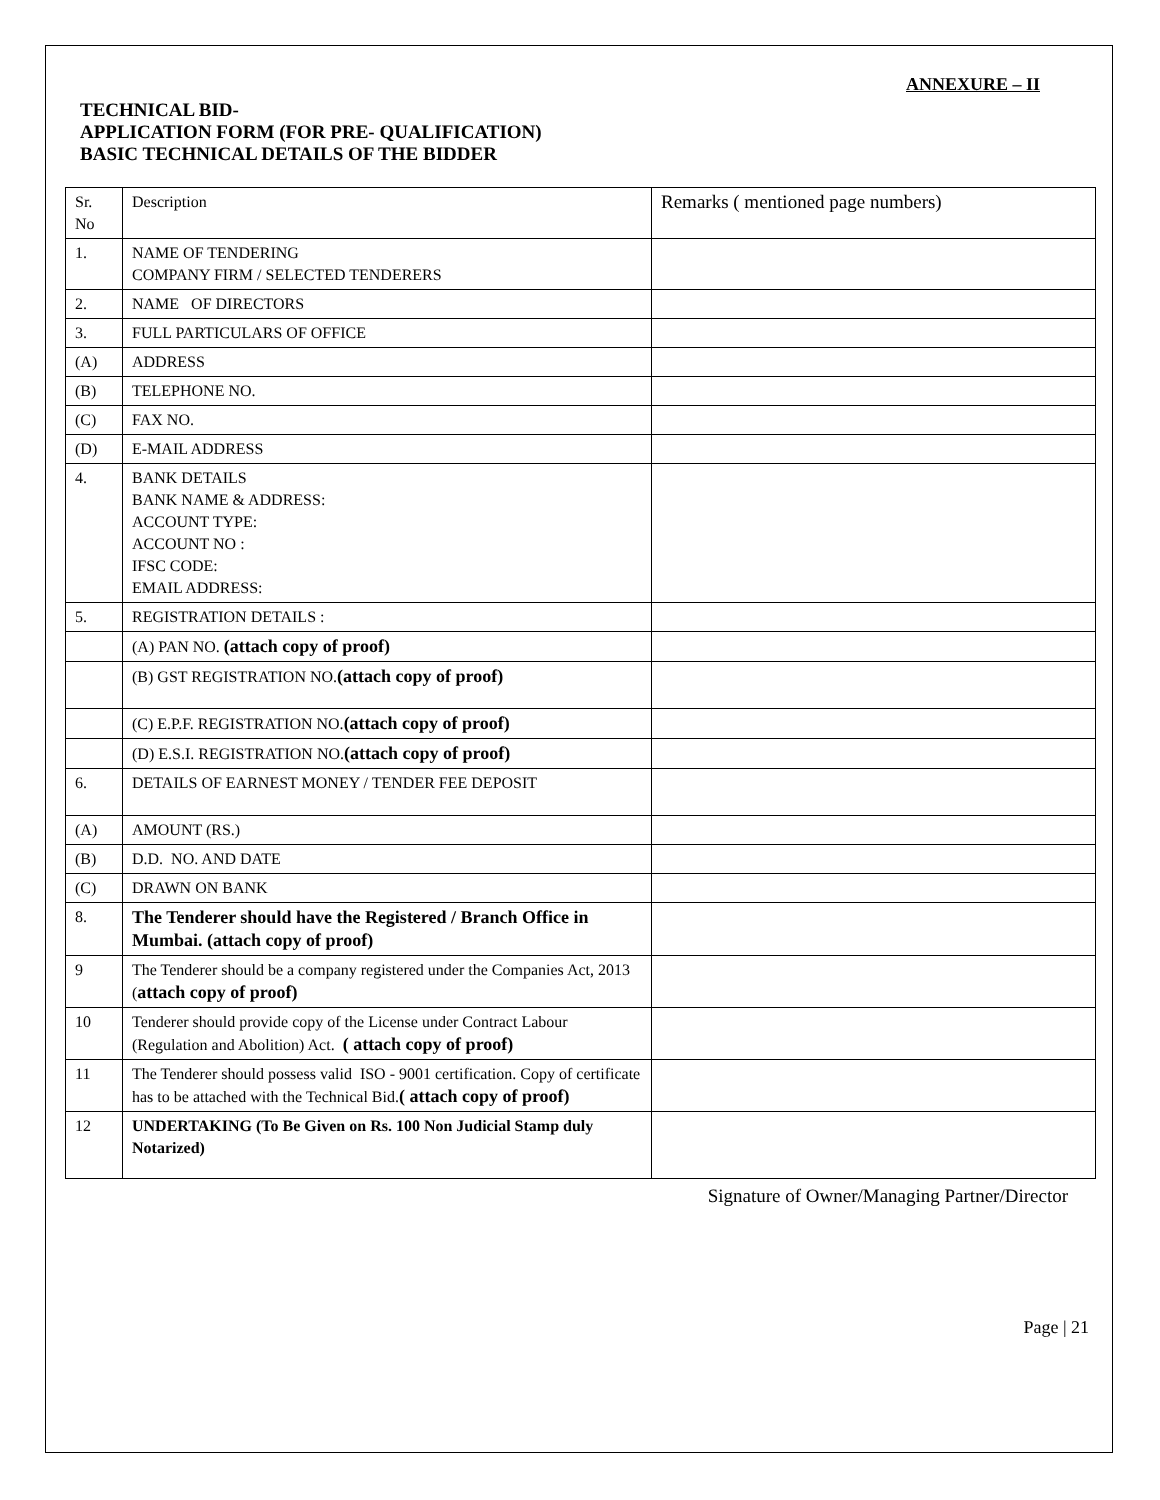ANNEXURE – II
TECHNICAL BID-
APPLICATION FORM (FOR PRE- QUALIFICATION)
BASIC TECHNICAL DETAILS OF THE BIDDER
| Sr. No | Description | Remarks ( mentioned page numbers) |
| 1. | NAME OF TENDERING COMPANY FIRM / SELECTED TENDERERS | |
| 2. | NAME OF DIRECTORS | |
| 3. | FULL PARTICULARS OF OFFICE | |
| (A) | ADDRESS | |
| (B) | TELEPHONE NO. | |
| (C) | FAX NO. | |
| (D) | E-MAIL ADDRESS | |
| 4. | BANK DETAILS BANK NAME & ADDRESS: ACCOUNT TYPE: ACCOUNT NO : IFSC CODE: EMAIL ADDRESS: | |
| 5. | REGISTRATION DETAILS : | |
| | (A) PAN NO. (attach copy of proof) | |
| | (B) GST REGISTRATION NO. (attach copy of proof) | |
| | (C) E.P.F. REGISTRATION NO. (attach copy of proof) | |
| | (D) E.S.I. REGISTRATION NO. (attach copy of proof) | |
| 6. | DETAILS OF EARNEST MONEY / TENDER FEE DEPOSIT | |
| (A) | AMOUNT (RS.) | |
| (B) | D.D. NO. AND DATE | |
| (C) | DRAWN ON BANK | |
| 8. | The Tenderer should have the Registered / Branch Office in Mumbai. (attach copy of proof) | |
| 9 | The Tenderer should be a company registered under the Companies Act, 2013 ( attach copy of proof) | |
| 10 | Tenderer should provide copy of the License under Contract Labour (Regulation and Abolition) Act. ( attach copy of proof) | |
| 11 | The Tenderer should possess valid ISO - 9001 certification. Copy of certificate has to be attached with the Technical Bid. ( attach copy of proof) | |
| 12 | UNDERTAKING (To Be Given on Rs. 100 Non Judicial Stamp duly Notarized) | |
Signature of Owner/Managing Partner/Director
Page | 21